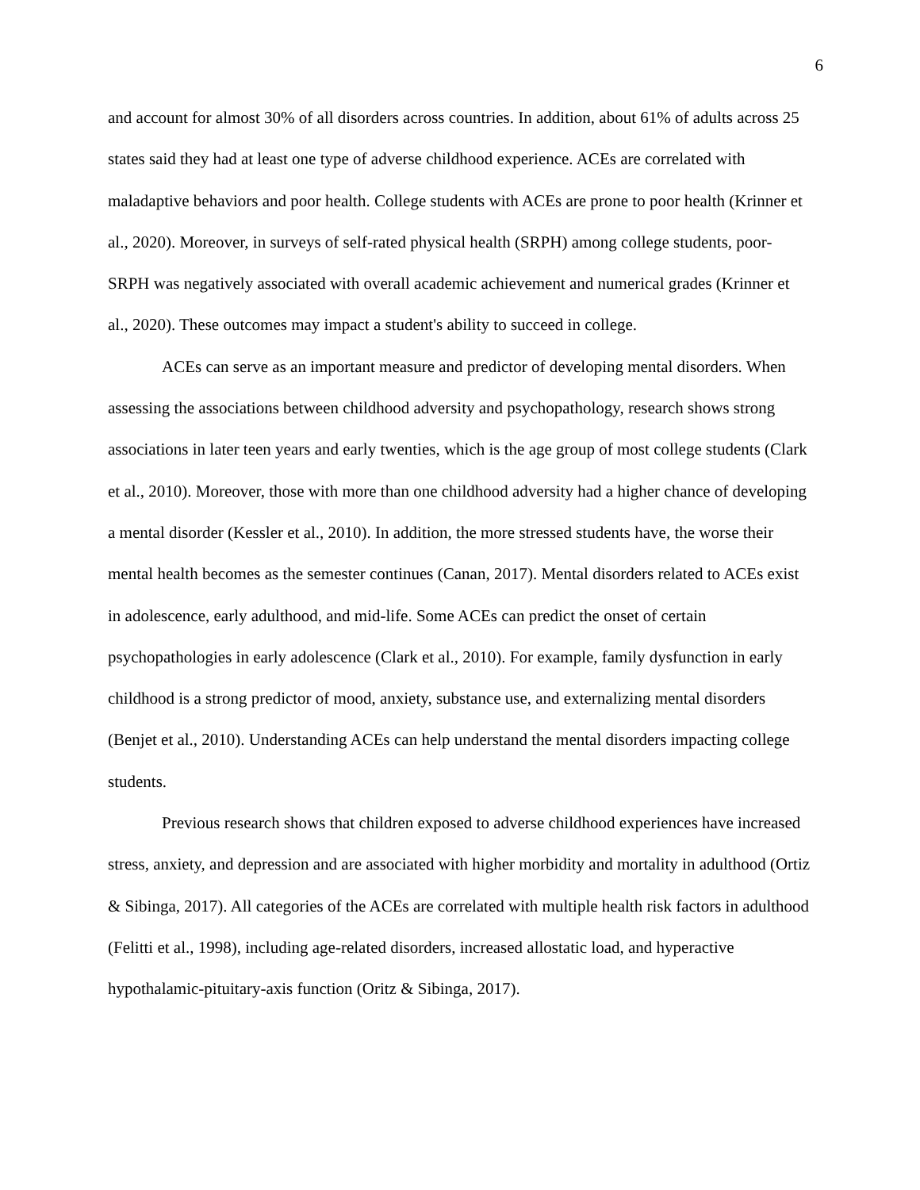6
and account for almost 30% of all disorders across countries. In addition, about 61% of adults across 25 states said they had at least one type of adverse childhood experience. ACEs are correlated with maladaptive behaviors and poor health. College students with ACEs are prone to poor health (Krinner et al., 2020). Moreover, in surveys of self-rated physical health (SRPH) among college students, poor-SRPH was negatively associated with overall academic achievement and numerical grades (Krinner et al., 2020). These outcomes may impact a student's ability to succeed in college.
ACEs can serve as an important measure and predictor of developing mental disorders. When assessing the associations between childhood adversity and psychopathology, research shows strong associations in later teen years and early twenties, which is the age group of most college students (Clark et al., 2010). Moreover, those with more than one childhood adversity had a higher chance of developing a mental disorder (Kessler et al., 2010). In addition, the more stressed students have, the worse their mental health becomes as the semester continues (Canan, 2017). Mental disorders related to ACEs exist in adolescence, early adulthood, and mid-life. Some ACEs can predict the onset of certain psychopathologies in early adolescence (Clark et al., 2010). For example, family dysfunction in early childhood is a strong predictor of mood, anxiety, substance use, and externalizing mental disorders (Benjet et al., 2010). Understanding ACEs can help understand the mental disorders impacting college students.
Previous research shows that children exposed to adverse childhood experiences have increased stress, anxiety, and depression and are associated with higher morbidity and mortality in adulthood (Ortiz & Sibinga, 2017). All categories of the ACEs are correlated with multiple health risk factors in adulthood (Felitti et al., 1998), including age-related disorders, increased allostatic load, and hyperactive hypothalamic-pituitary-axis function (Oritz & Sibinga, 2017).